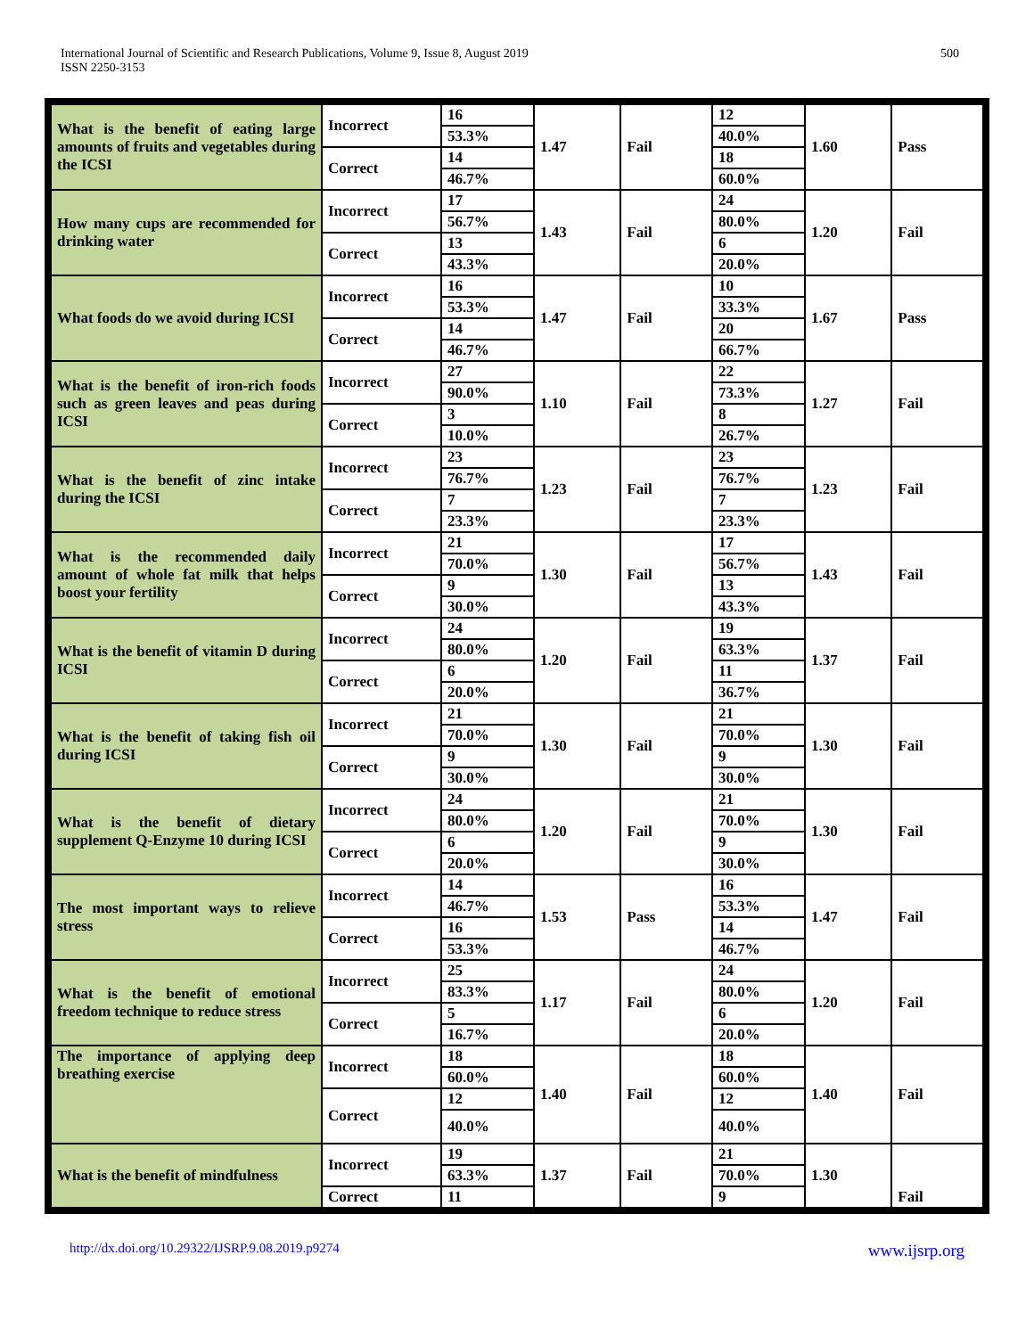International Journal of Scientific and Research Publications, Volume 9, Issue 8, August 2019
ISSN 2250-3153
500
| What is the benefit of eating large amounts of fruits and vegetables during the ICSI | Incorrect | 16 | 1.47 | Fail | 12 | 1.60 | Pass |
| | | 53.3% | | | 40.0% | | |
| | Correct | 14 | | | 18 | | |
| | | 46.7% | | | 60.0% | | |
| How many cups are recommended for drinking water | Incorrect | 17 | 1.43 | Fail | 24 | 1.20 | Fail |
| | | 56.7% | | | 80.0% | | |
| | Correct | 13 | | | 6 | | |
| | | 43.3% | | | 20.0% | | |
| What foods do we avoid during ICSI | Incorrect | 16 | 1.47 | Fail | 10 | 1.67 | Pass |
| | | 53.3% | | | 33.3% | | |
| | Correct | 14 | | | 20 | | |
| | | 46.7% | | | 66.7% | | |
| What is the benefit of iron-rich foods such as green leaves and peas during ICSI | Incorrect | 27 | 1.10 | Fail | 22 | 1.27 | Fail |
| | | 90.0% | | | 73.3% | | |
| | Correct | 3 | | | 8 | | |
| | | 10.0% | | | 26.7% | | |
| What is the benefit of zinc intake during the ICSI | Incorrect | 23 | 1.23 | Fail | 23 | 1.23 | Fail |
| | | 76.7% | | | 76.7% | | |
| | Correct | 7 | | | 7 | | |
| | | 23.3% | | | 23.3% | | |
| What is the recommended daily amount of whole fat milk that helps boost your fertility | Incorrect | 21 | 1.30 | Fail | 17 | 1.43 | Fail |
| | | 70.0% | | | 56.7% | | |
| | Correct | 9 | | | 13 | | |
| | | 30.0% | | | 43.3% | | |
| What is the benefit of vitamin D during ICSI | Incorrect | 24 | 1.20 | Fail | 19 | 1.37 | Fail |
| | | 80.0% | | | 63.3% | | |
| | Correct | 6 | | | 11 | | |
| | | 20.0% | | | 36.7% | | |
| What is the benefit of taking fish oil during ICSI | Incorrect | 21 | 1.30 | Fail | 21 | 1.30 | Fail |
| | | 70.0% | | | 70.0% | | |
| | Correct | 9 | | | 9 | | |
| | | 30.0% | | | 30.0% | | |
| What is the benefit of dietary supplement Q-Enzyme 10 during ICSI | Incorrect | 24 | 1.20 | Fail | 21 | 1.30 | Fail |
| | | 80.0% | | | 70.0% | | |
| | Correct | 6 | | | 9 | | |
| | | 20.0% | | | 30.0% | | |
| The most important ways to relieve stress | Incorrect | 14 | 1.53 | Pass | 16 | 1.47 | Fail |
| | | 46.7% | | | 53.3% | | |
| | Correct | 16 | | | 14 | | |
| | | 53.3% | | | 46.7% | | |
| What is the benefit of emotional freedom technique to reduce stress | Incorrect | 25 | 1.17 | Fail | 24 | 1.20 | Fail |
| | | 83.3% | | | 80.0% | | |
| | Correct | 5 | | | 6 | | |
| | | 16.7% | | | 20.0% | | |
| The importance of applying deep breathing exercise | Incorrect | 18 | 1.40 | Fail | 18 | 1.40 | Fail |
| | | 60.0% | | | 60.0% | | |
| | Correct | 12 | | | 12 | | |
| | | 40.0% | | | 40.0% | | |
| What is the benefit of mindfulness | Incorrect | 19 | 1.37 | Fail | 21 | 1.30 | Fail |
| | | 63.3% | | | 70.0% | | |
| | Correct | 11 | | | 9 | | |
http://dx.doi.org/10.29322/IJSRP.9.08.2019.p9274 www.ijsrp.org